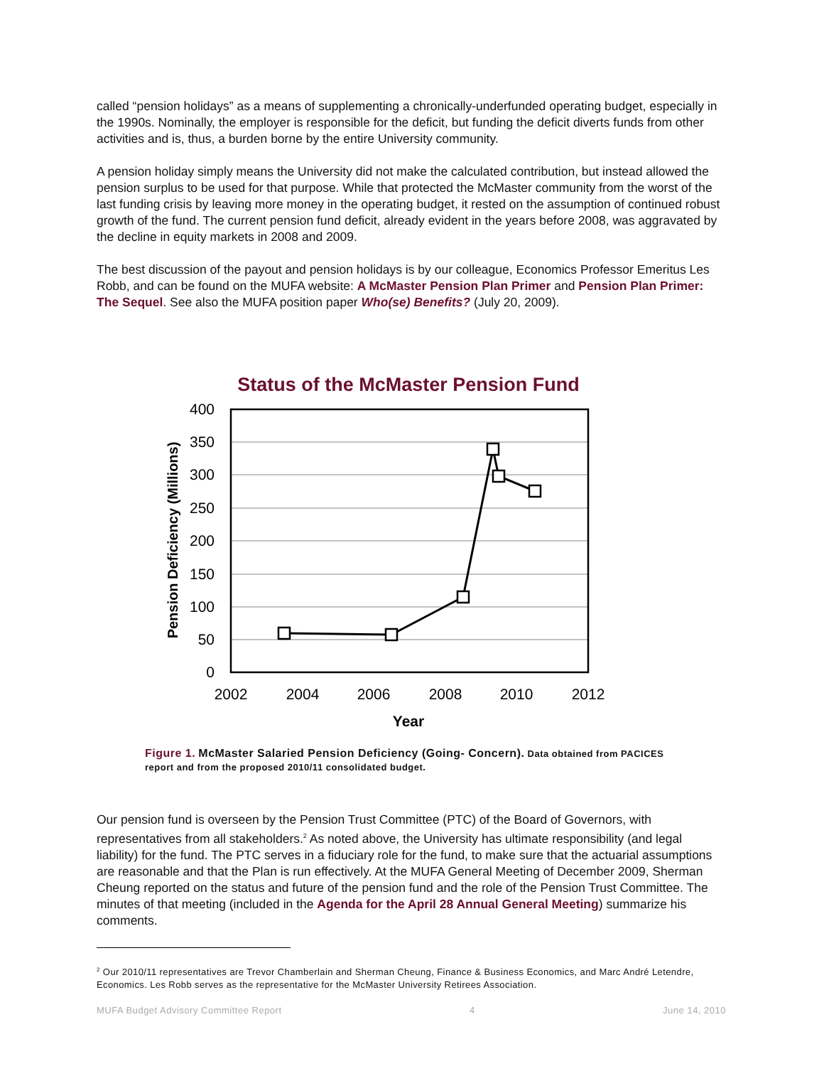called “pension holidays” as a means of supplementing a chronically-underfunded operating budget, especially in the 1990s. Nominally, the employer is responsible for the deficit, but funding the deficit diverts funds from other activities and is, thus, a burden borne by the entire University community.
A pension holiday simply means the University did not make the calculated contribution, but instead allowed the pension surplus to be used for that purpose. While that protected the McMaster community from the worst of the last funding crisis by leaving more money in the operating budget, it rested on the assumption of continued robust growth of the fund. The current pension fund deficit, already evident in the years before 2008, was aggravated by the decline in equity markets in 2008 and 2009.
The best discussion of the payout and pension holidays is by our colleague, Economics Professor Emeritus Les Robb, and can be found on the MUFA website: A McMaster Pension Plan Primer and Pension Plan Primer: The Sequel. See also the MUFA position paper Who(se) Benefits? (July 20, 2009).
Status of the McMaster Pension Fund
400
350
300
250
200
150
100
50
0
2002
2004
2006
2008
2010
2012
Year
Pension Deficiency (Millions)
Figure 1. McMaster Salaried Pension Deficiency (Going- Concern). Data obtained from PACICES report and from the proposed 2010/11 consolidated budget.
Our pension fund is overseen by the Pension Trust Committee (PTC) of the Board of Governors, with representatives from all stakeholders.<sup>2</sup> As noted above, the University has ultimate responsibility (and legal liability) for the fund. The PTC serves in a fiduciary role for the fund, to make sure that the actuarial assumptions are reasonable and that the Plan is run effectively. At the MUFA General Meeting of December 2009, Sherman Cheung reported on the status and future of the pension fund and the role of the Pension Trust Committee. The minutes of that meeting (included in the Agenda for the April 28 Annual General Meeting) summarize his comments.
<sup>2</sup> Our 2010/11 representatives are Trevor Chamberlain and Sherman Cheung, Finance & Business Economics, and Marc André Letendre, Economics. Les Robb serves as the representative for the McMaster University Retirees Association.
MUFA Budget Advisory Committee Report 4 June 14, 2010